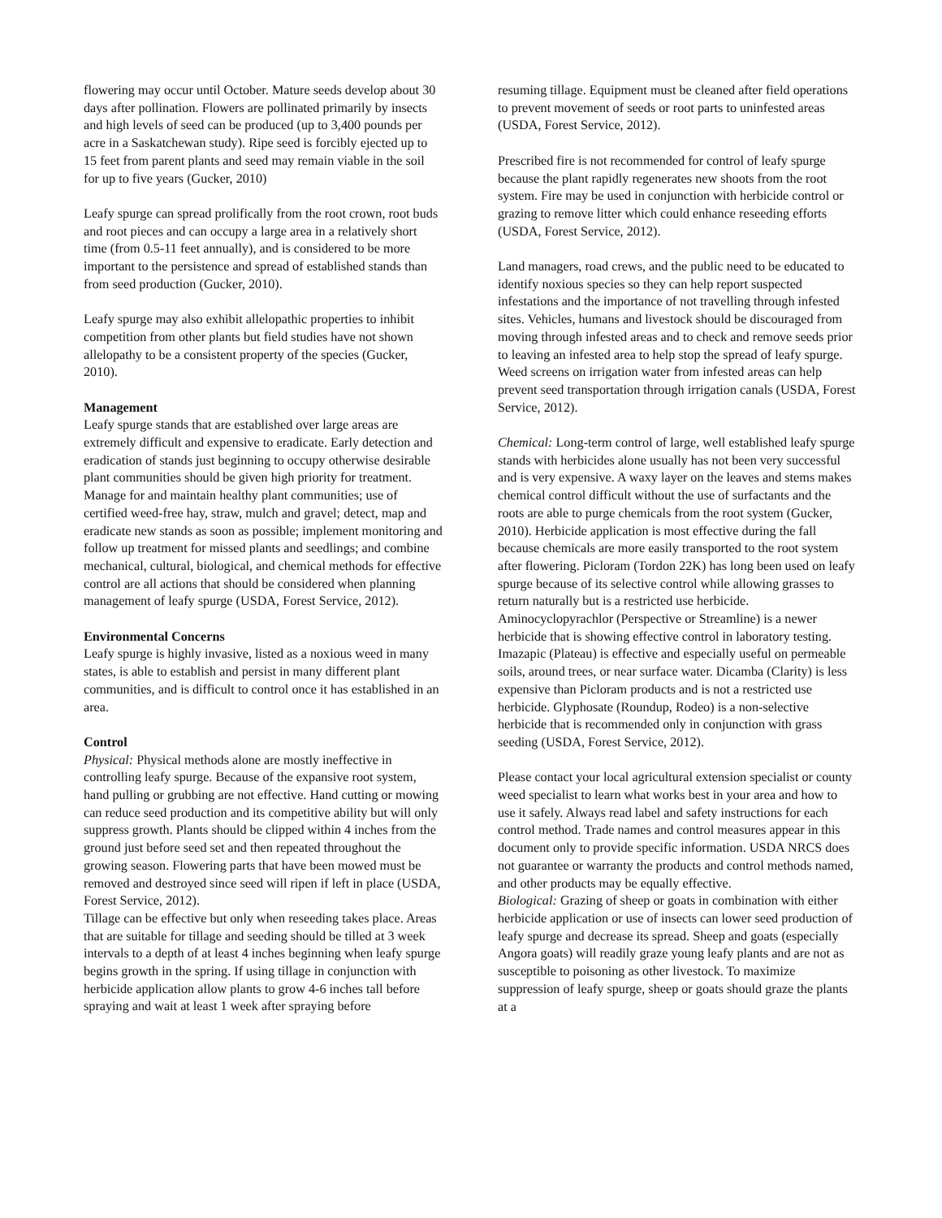flowering may occur until October. Mature seeds develop about 30 days after pollination. Flowers are pollinated primarily by insects and high levels of seed can be produced (up to 3,400 pounds per acre in a Saskatchewan study). Ripe seed is forcibly ejected up to 15 feet from parent plants and seed may remain viable in the soil for up to five years (Gucker, 2010)
Leafy spurge can spread prolifically from the root crown, root buds and root pieces and can occupy a large area in a relatively short time (from 0.5-11 feet annually), and is considered to be more important to the persistence and spread of established stands than from seed production (Gucker, 2010).
Leafy spurge may also exhibit allelopathic properties to inhibit competition from other plants but field studies have not shown allelopathy to be a consistent property of the species (Gucker, 2010).
Management
Leafy spurge stands that are established over large areas are extremely difficult and expensive to eradicate. Early detection and eradication of stands just beginning to occupy otherwise desirable plant communities should be given high priority for treatment. Manage for and maintain healthy plant communities; use of certified weed-free hay, straw, mulch and gravel; detect, map and eradicate new stands as soon as possible; implement monitoring and follow up treatment for missed plants and seedlings; and combine mechanical, cultural, biological, and chemical methods for effective control are all actions that should be considered when planning management of leafy spurge (USDA, Forest Service, 2012).
Environmental Concerns
Leafy spurge is highly invasive, listed as a noxious weed in many states, is able to establish and persist in many different plant communities, and is difficult to control once it has established in an area.
Control
Physical: Physical methods alone are mostly ineffective in controlling leafy spurge. Because of the expansive root system, hand pulling or grubbing are not effective. Hand cutting or mowing can reduce seed production and its competitive ability but will only suppress growth. Plants should be clipped within 4 inches from the ground just before seed set and then repeated throughout the growing season. Flowering parts that have been mowed must be removed and destroyed since seed will ripen if left in place (USDA, Forest Service, 2012).
Tillage can be effective but only when reseeding takes place. Areas that are suitable for tillage and seeding should be tilled at 3 week intervals to a depth of at least 4 inches beginning when leafy spurge begins growth in the spring. If using tillage in conjunction with herbicide application allow plants to grow 4-6 inches tall before spraying and wait at least 1 week after spraying before
resuming tillage. Equipment must be cleaned after field operations to prevent movement of seeds or root parts to uninfested areas (USDA, Forest Service, 2012).
Prescribed fire is not recommended for control of leafy spurge because the plant rapidly regenerates new shoots from the root system. Fire may be used in conjunction with herbicide control or grazing to remove litter which could enhance reseeding efforts (USDA, Forest Service, 2012).
Land managers, road crews, and the public need to be educated to identify noxious species so they can help report suspected infestations and the importance of not travelling through infested sites. Vehicles, humans and livestock should be discouraged from moving through infested areas and to check and remove seeds prior to leaving an infested area to help stop the spread of leafy spurge. Weed screens on irrigation water from infested areas can help prevent seed transportation through irrigation canals (USDA, Forest Service, 2012).
Chemical: Long-term control of large, well established leafy spurge stands with herbicides alone usually has not been very successful and is very expensive. A waxy layer on the leaves and stems makes chemical control difficult without the use of surfactants and the roots are able to purge chemicals from the root system (Gucker, 2010). Herbicide application is most effective during the fall because chemicals are more easily transported to the root system after flowering. Picloram (Tordon 22K) has long been used on leafy spurge because of its selective control while allowing grasses to return naturally but is a restricted use herbicide. Aminocyclopyrachlor (Perspective or Streamline) is a newer herbicide that is showing effective control in laboratory testing. Imazapic (Plateau) is effective and especially useful on permeable soils, around trees, or near surface water. Dicamba (Clarity) is less expensive than Picloram products and is not a restricted use herbicide. Glyphosate (Roundup, Rodeo) is a non-selective herbicide that is recommended only in conjunction with grass seeding (USDA, Forest Service, 2012).
Please contact your local agricultural extension specialist or county weed specialist to learn what works best in your area and how to use it safely. Always read label and safety instructions for each control method. Trade names and control measures appear in this document only to provide specific information. USDA NRCS does not guarantee or warranty the products and control methods named, and other products may be equally effective.
Biological: Grazing of sheep or goats in combination with either herbicide application or use of insects can lower seed production of leafy spurge and decrease its spread. Sheep and goats (especially Angora goats) will readily graze young leafy plants and are not as susceptible to poisoning as other livestock. To maximize suppression of leafy spurge, sheep or goats should graze the plants at a